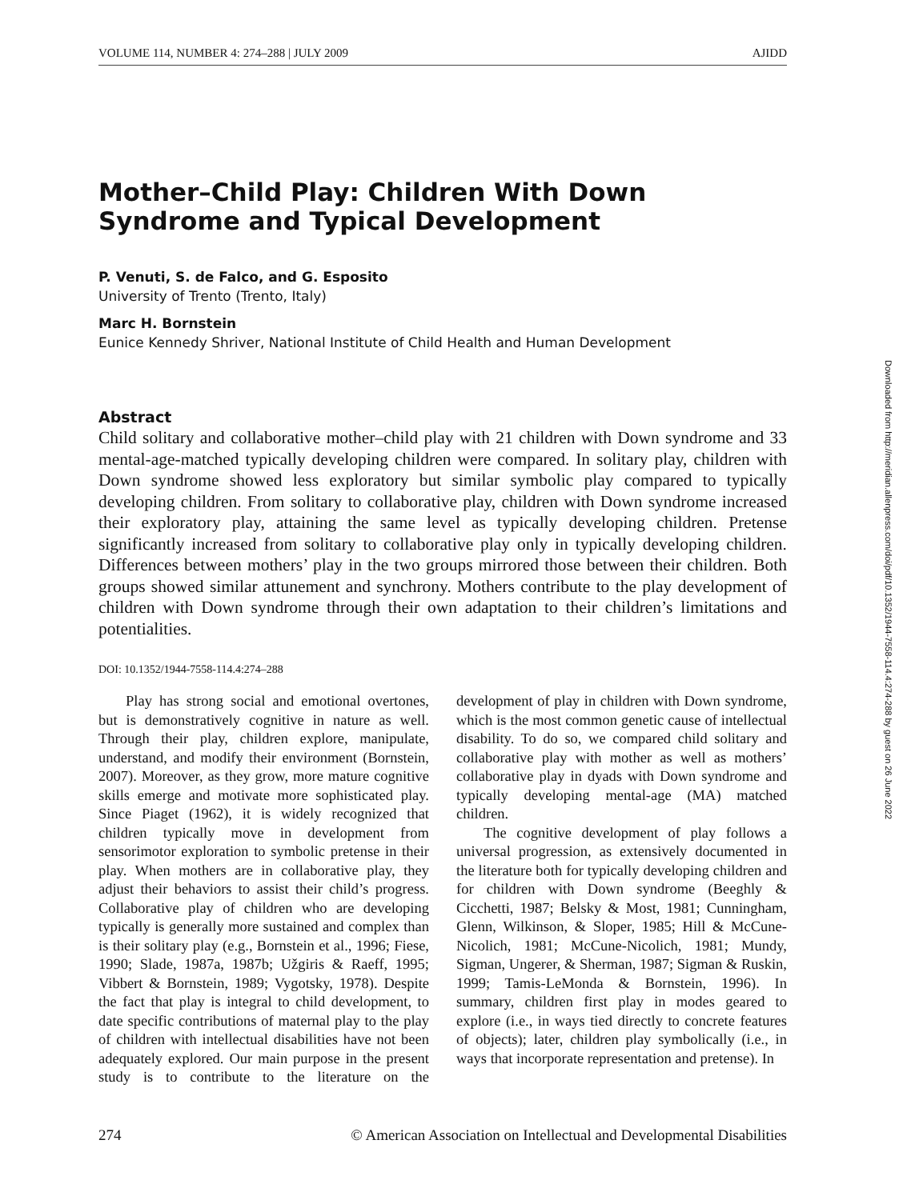VOLUME 114, NUMBER 4: 274–288 | JULY 2009 AJIDD
Mother–Child Play: Children With Down Syndrome and Typical Development
P. Venuti, S. de Falco, and G. Esposito
University of Trento (Trento, Italy)
Marc H. Bornstein
Eunice Kennedy Shriver, National Institute of Child Health and Human Development
Abstract
Child solitary and collaborative mother–child play with 21 children with Down syndrome and 33 mental-age-matched typically developing children were compared. In solitary play, children with Down syndrome showed less exploratory but similar symbolic play compared to typically developing children. From solitary to collaborative play, children with Down syndrome increased their exploratory play, attaining the same level as typically developing children. Pretense significantly increased from solitary to collaborative play only in typically developing children. Differences between mothers’ play in the two groups mirrored those between their children. Both groups showed similar attunement and synchrony. Mothers contribute to the play development of children with Down syndrome through their own adaptation to their children’s limitations and potentialities.
DOI: 10.1352/1944-7558-114.4:274–288
Play has strong social and emotional overtones, but is demonstratively cognitive in nature as well. Through their play, children explore, manipulate, understand, and modify their environment (Bornstein, 2007). Moreover, as they grow, more mature cognitive skills emerge and motivate more sophisticated play. Since Piaget (1962), it is widely recognized that children typically move in development from sensorimotor exploration to symbolic pretense in their play. When mothers are in collaborative play, they adjust their behaviors to assist their child’s progress. Collaborative play of children who are developing typically is generally more sustained and complex than is their solitary play (e.g., Bornstein et al., 1996; Fiese, 1990; Slade, 1987a, 1987b; Užgiris & Raeff, 1995; Vibbert & Bornstein, 1989; Vygotsky, 1978). Despite the fact that play is integral to child development, to date specific contributions of maternal play to the play of children with intellectual disabilities have not been adequately explored. Our main purpose in the present study is to contribute to the literature on the development of play in children with Down syndrome, which is the most common genetic cause of intellectual disability. To do so, we compared child solitary and collaborative play with mother as well as mothers’ collaborative play in dyads with Down syndrome and typically developing mental-age (MA) matched children.
The cognitive development of play follows a universal progression, as extensively documented in the literature both for typically developing children and for children with Down syndrome (Beeghly & Cicchetti, 1987; Belsky & Most, 1981; Cunningham, Glenn, Wilkinson, & Sloper, 1985; Hill & McCune-Nicolich, 1981; McCune-Nicolich, 1981; Mundy, Sigman, Ungerer, & Sherman, 1987; Sigman & Ruskin, 1999; Tamis-LeMonda & Bornstein, 1996). In summary, children first play in modes geared to explore (i.e., in ways tied directly to concrete features of objects); later, children play symbolically (i.e., in ways that incorporate representation and pretense). In
274 © American Association on Intellectual and Developmental Disabilities
Downloaded from http://meridian.allenpress.com/doi/pdf/10.1352/1944-7558-114.4:274-288 by guest on 26 June 2022